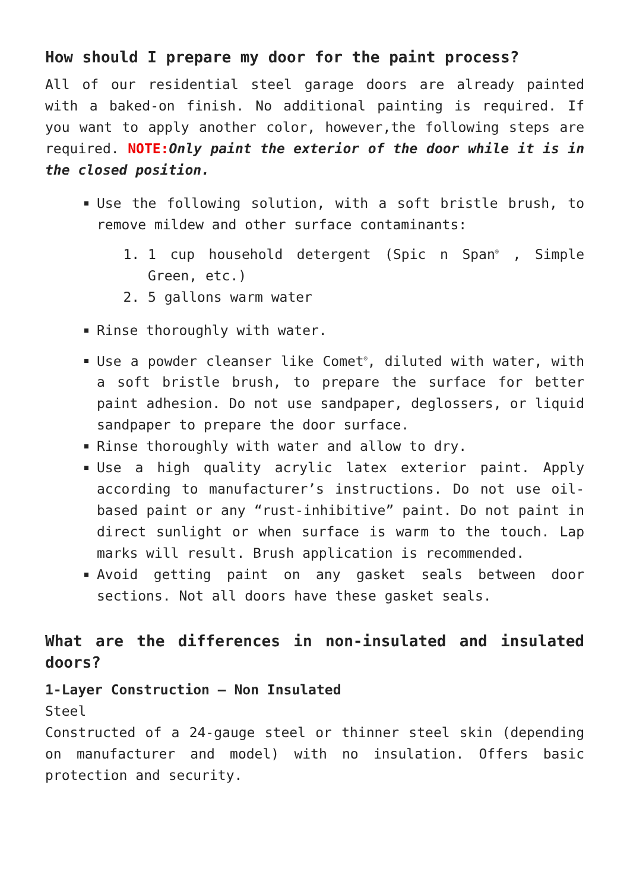How should I prepare my door for the paint process?
All of our residential steel garage doors are already painted with a baked-on finish. No additional painting is required. If you want to apply another color, however,the following steps are required. NOTE: Only paint the exterior of the door while it is in the closed position.
Use the following solution, with a soft bristle brush, to remove mildew and other surface contaminants:
1. 1 cup household detergent (Spic n Span<sup>®</sup> , Simple Green, etc.)
2. 5 gallons warm water
Rinse thoroughly with water.
Use a powder cleanser like Comet<sup>®</sup>, diluted with water, with a soft bristle brush, to prepare the surface for better paint adhesion. Do not use sandpaper, deglossers, or liquid sandpaper to prepare the door surface.
Rinse thoroughly with water and allow to dry.
Use a high quality acrylic latex exterior paint. Apply according to manufacturer’s instructions. Do not use oil-based paint or any “rust-inhibitive” paint. Do not paint in direct sunlight or when surface is warm to the touch. Lap marks will result. Brush application is recommended.
Avoid getting paint on any gasket seals between door sections. Not all doors have these gasket seals.
What are the differences in non-insulated and insulated doors?
1-Layer Construction – Non Insulated
Steel
Constructed of a 24-gauge steel or thinner steel skin (depending on manufacturer and model) with no insulation. Offers basic protection and security.